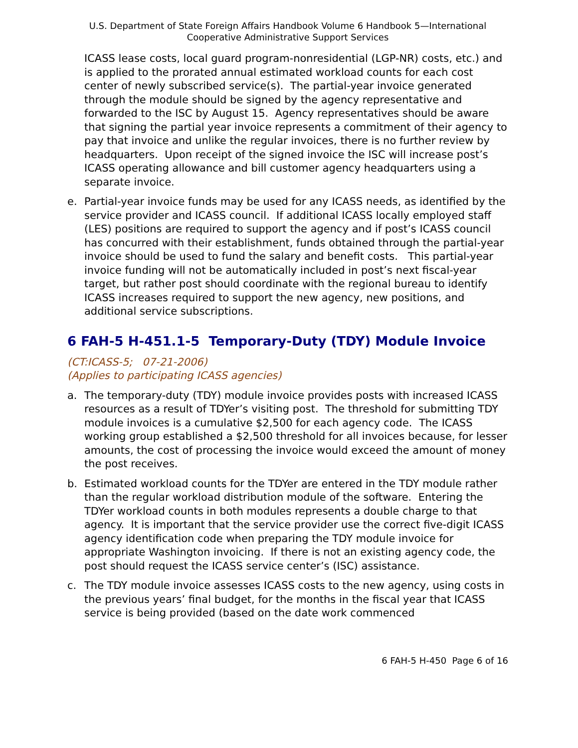U.S. Department of State Foreign Affairs Handbook Volume 6 Handbook 5—International
Cooperative Administrative Support Services
ICASS lease costs, local guard program-nonresidential (LGP-NR) costs, etc.) and is applied to the prorated annual estimated workload counts for each cost center of newly subscribed service(s). The partial-year invoice generated through the module should be signed by the agency representative and forwarded to the ISC by August 15. Agency representatives should be aware that signing the partial year invoice represents a commitment of their agency to pay that invoice and unlike the regular invoices, there is no further review by headquarters. Upon receipt of the signed invoice the ISC will increase post’s ICASS operating allowance and bill customer agency headquarters using a separate invoice.
e. Partial-year invoice funds may be used for any ICASS needs, as identified by the service provider and ICASS council. If additional ICASS locally employed staff (LES) positions are required to support the agency and if post’s ICASS council has concurred with their establishment, funds obtained through the partial-year invoice should be used to fund the salary and benefit costs. This partial-year invoice funding will not be automatically included in post’s next fiscal-year target, but rather post should coordinate with the regional bureau to identify ICASS increases required to support the new agency, new positions, and additional service subscriptions.
6 FAH-5 H-451.1-5 Temporary-Duty (TDY) Module Invoice
(CT:ICASS-5; 07-21-2006)
(Applies to participating ICASS agencies)
a. The temporary-duty (TDY) module invoice provides posts with increased ICASS resources as a result of TDYer’s visiting post. The threshold for submitting TDY module invoices is a cumulative $2,500 for each agency code. The ICASS working group established a $2,500 threshold for all invoices because, for lesser amounts, the cost of processing the invoice would exceed the amount of money the post receives.
b. Estimated workload counts for the TDYer are entered in the TDY module rather than the regular workload distribution module of the software. Entering the TDYer workload counts in both modules represents a double charge to that agency. It is important that the service provider use the correct five-digit ICASS agency identification code when preparing the TDY module invoice for appropriate Washington invoicing. If there is not an existing agency code, the post should request the ICASS service center’s (ISC) assistance.
c. The TDY module invoice assesses ICASS costs to the new agency, using costs in the previous years’ final budget, for the months in the fiscal year that ICASS service is being provided (based on the date work commenced
6 FAH-5 H-450 Page 6 of 16